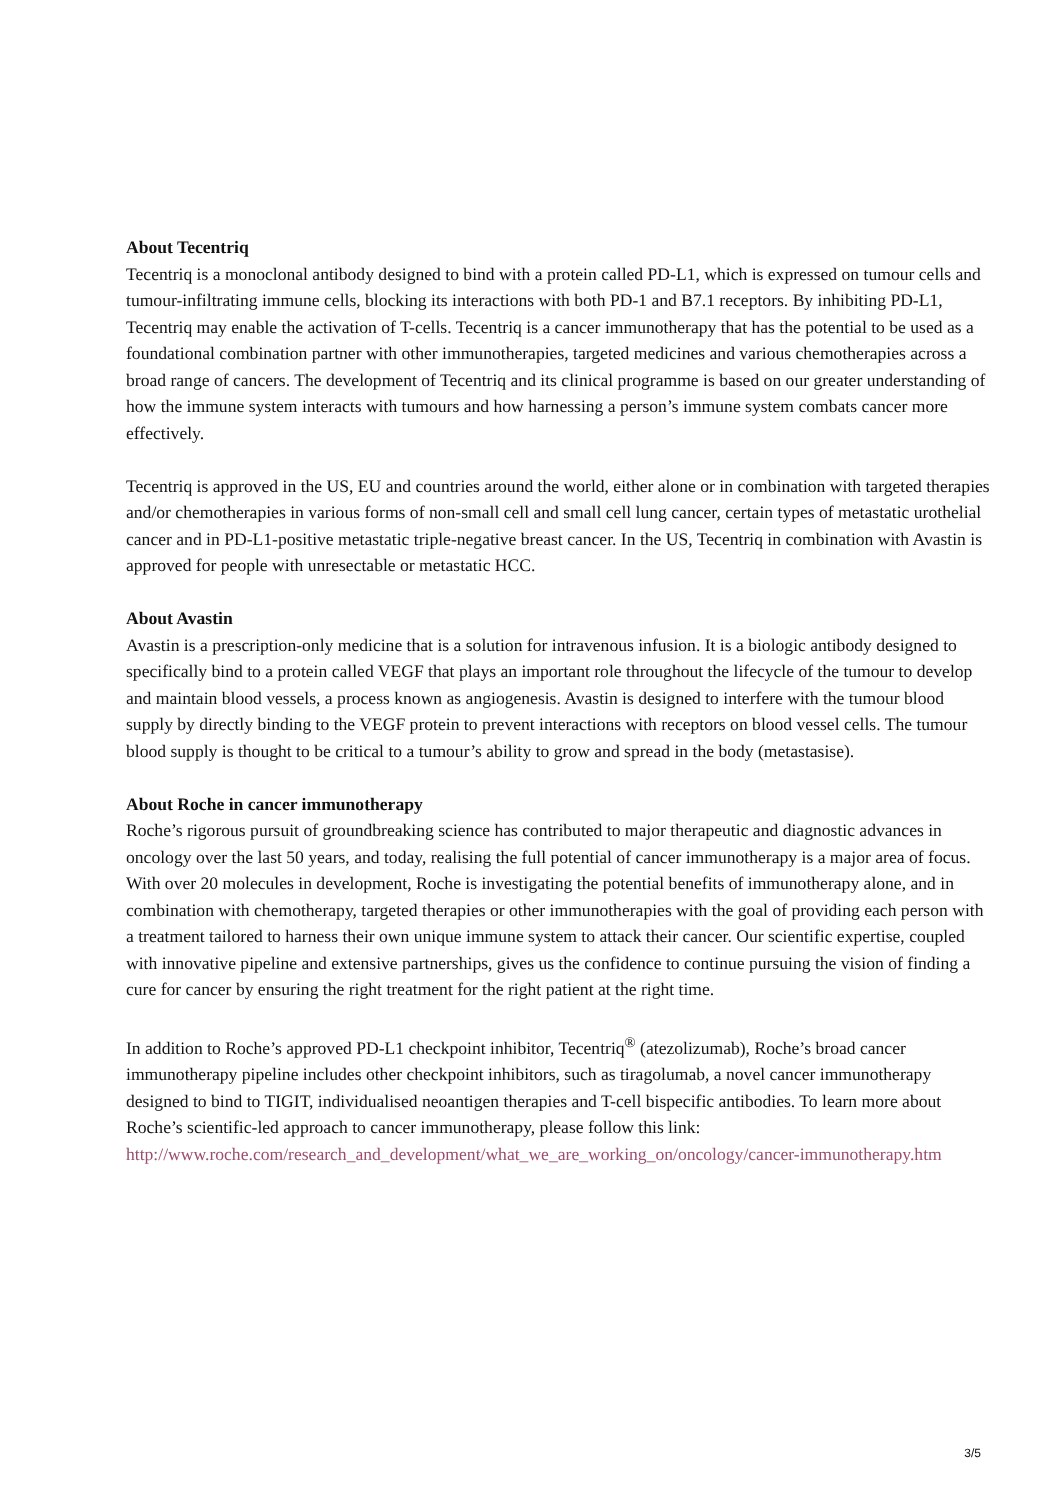About Tecentriq
Tecentriq is a monoclonal antibody designed to bind with a protein called PD-L1, which is expressed on tumour cells and tumour-infiltrating immune cells, blocking its interactions with both PD-1 and B7.1 receptors. By inhibiting PD-L1, Tecentriq may enable the activation of T-cells. Tecentriq is a cancer immunotherapy that has the potential to be used as a foundational combination partner with other immunotherapies, targeted medicines and various chemotherapies across a broad range of cancers. The development of Tecentriq and its clinical programme is based on our greater understanding of how the immune system interacts with tumours and how harnessing a person’s immune system combats cancer more effectively.
Tecentriq is approved in the US, EU and countries around the world, either alone or in combination with targeted therapies and/or chemotherapies in various forms of non-small cell and small cell lung cancer, certain types of metastatic urothelial cancer and in PD-L1-positive metastatic triple-negative breast cancer. In the US, Tecentriq in combination with Avastin is approved for people with unresectable or metastatic HCC.
About Avastin
Avastin is a prescription-only medicine that is a solution for intravenous infusion. It is a biologic antibody designed to specifically bind to a protein called VEGF that plays an important role throughout the lifecycle of the tumour to develop and maintain blood vessels, a process known as angiogenesis. Avastin is designed to interfere with the tumour blood supply by directly binding to the VEGF protein to prevent interactions with receptors on blood vessel cells. The tumour blood supply is thought to be critical to a tumour’s ability to grow and spread in the body (metastasise).
About Roche in cancer immunotherapy
Roche’s rigorous pursuit of groundbreaking science has contributed to major therapeutic and diagnostic advances in oncology over the last 50 years, and today, realising the full potential of cancer immunotherapy is a major area of focus. With over 20 molecules in development, Roche is investigating the potential benefits of immunotherapy alone, and in combination with chemotherapy, targeted therapies or other immunotherapies with the goal of providing each person with a treatment tailored to harness their own unique immune system to attack their cancer. Our scientific expertise, coupled with innovative pipeline and extensive partnerships, gives us the confidence to continue pursuing the vision of finding a cure for cancer by ensuring the right treatment for the right patient at the right time.
In addition to Roche’s approved PD-L1 checkpoint inhibitor, Tecentriq<sup>®</sup> (atezolizumab), Roche’s broad cancer immunotherapy pipeline includes other checkpoint inhibitors, such as tiragolumab, a novel cancer immunotherapy designed to bind to TIGIT, individualised neoantigen therapies and T-cell bispecific antibodies. To learn more about Roche’s scientific-led approach to cancer immunotherapy, please follow this link:
http://www.roche.com/research_and_development/what_we_are_working_on/oncology/cancer-immunotherapy.htm
3/5